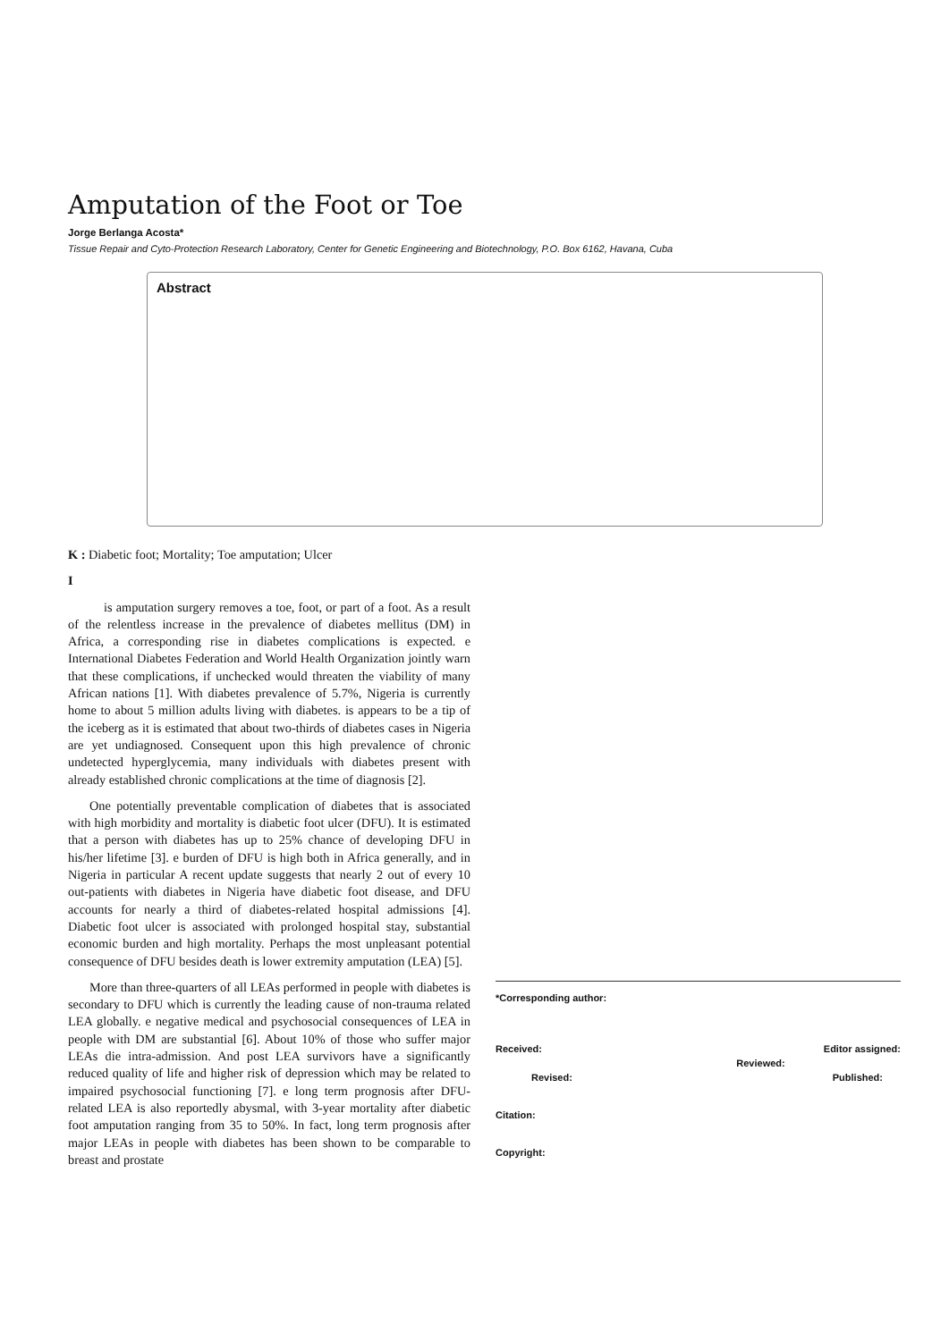Amputation of the Foot or Toe
Jorge Berlanga Acosta*
Tissue Repair and Cyto-Protection Research Laboratory, Center for Genetic Engineering and Biotechnology, P.O. Box 6162, Havana, Cuba
Abstract
K : Diabetic foot; Mortality; Toe amputation; Ulcer
I
is amputation surgery removes a toe, foot, or part of a foot. As a result of the relentless increase in the prevalence of diabetes mellitus (DM) in Africa, a corresponding rise in diabetes complications is expected. e International Diabetes Federation and World Health Organization jointly warn that these complications, if unchecked would threaten the viability of many African nations [1]. With diabetes prevalence of 5.7%, Nigeria is currently home to about 5 million adults living with diabetes. is appears to be a tip of the iceberg as it is estimated that about two-thirds of diabetes cases in Nigeria are yet undiagnosed. Consequent upon this high prevalence of chronic undetected hyperglycemia, many individuals with diabetes present with already established chronic complications at the time of diagnosis [2].
One potentially preventable complication of diabetes that is associated with high morbidity and mortality is diabetic foot ulcer (DFU). It is estimated that a person with diabetes has up to 25% chance of developing DFU in his/her lifetime [3]. e burden of DFU is high both in Africa generally, and in Nigeria in particular A recent update suggests that nearly 2 out of every 10 out-patients with diabetes in Nigeria have diabetic foot disease, and DFU accounts for nearly a third of diabetes-related hospital admissions [4]. Diabetic foot ulcer is associated with prolonged hospital stay, substantial economic burden and high mortality. Perhaps the most unpleasant potential consequence of DFU besides death is lower extremity amputation (LEA) [5].
More than three-quarters of all LEAs performed in people with diabetes is secondary to DFU which is currently the leading cause of non-trauma related LEA globally. e negative medical and psychosocial consequences of LEA in people with DM are substantial [6]. About 10% of those who suffer major LEAs die intra-admission. And post LEA survivors have a significantly reduced quality of life and higher risk of depression which may be related to impaired psychosocial functioning [7]. e long term prognosis after DFU-related LEA is also reportedly abysmal, with 3-year mortality after diabetic foot amputation ranging from 35 to 50%. In fact, long term prognosis after major LEAs in people with diabetes has been shown to be comparable to breast and prostate
*Corresponding author:
Received: Editor assigned:
Reviewed:
Revised: Published:
Citation:
Copyright: